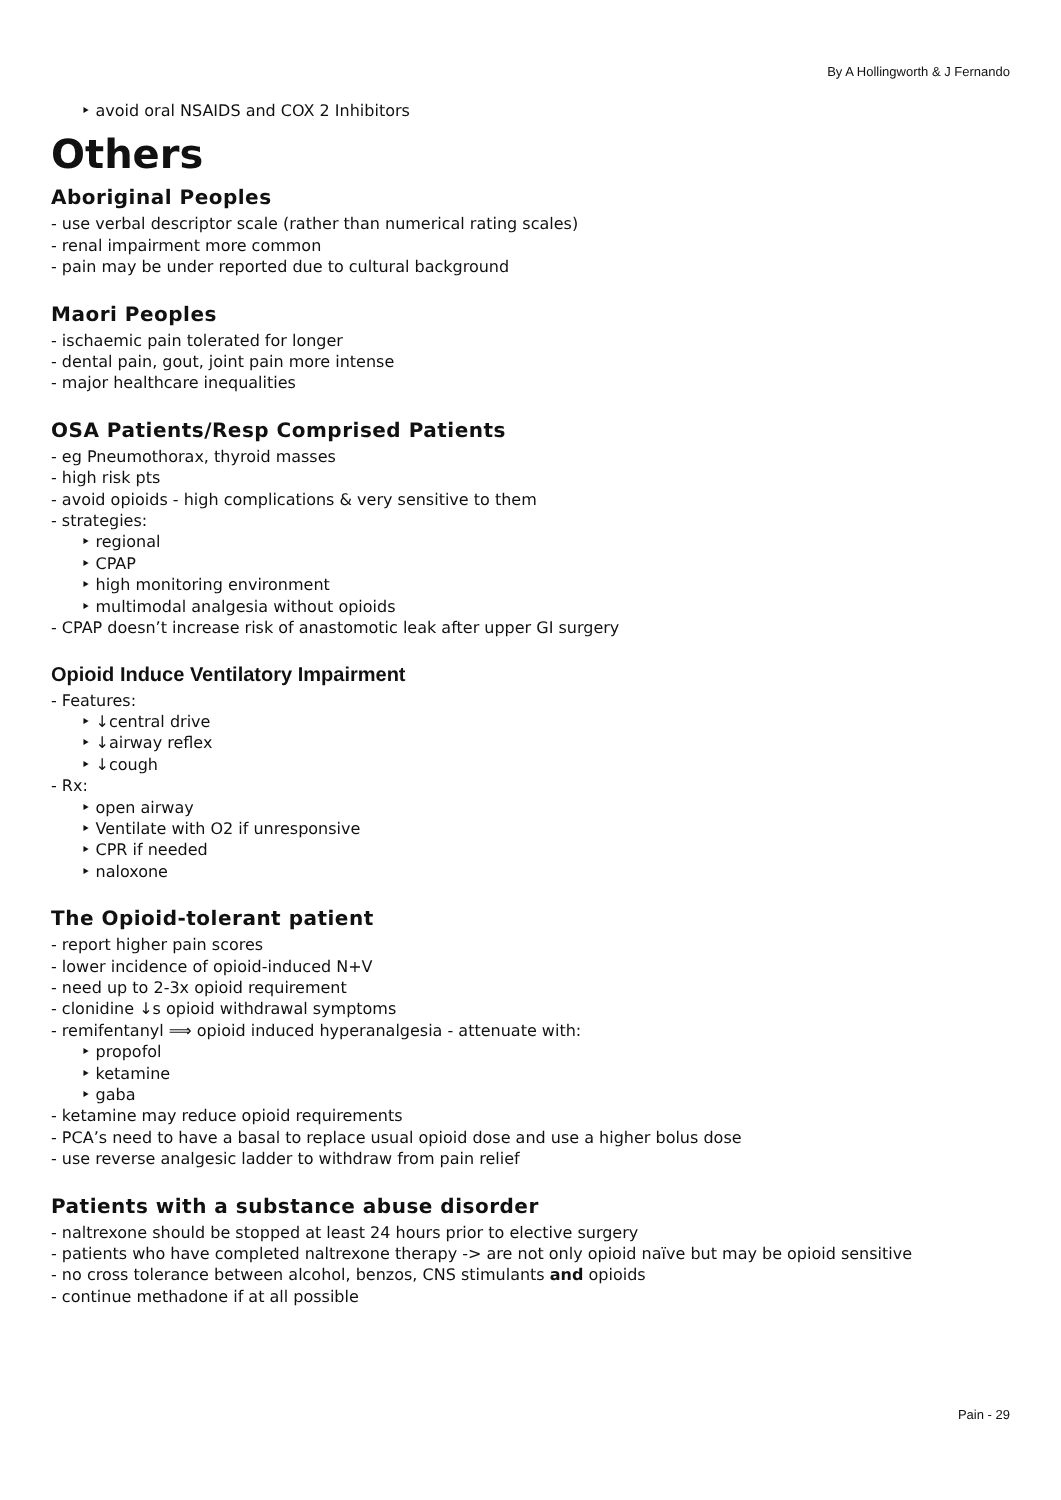By A Hollingworth & J Fernando
‣ avoid oral NSAIDS and COX 2 Inhibitors
Others
Aboriginal Peoples
- use verbal descriptor scale (rather than numerical rating scales)
- renal impairment more common
- pain may be under reported due to cultural background
Maori Peoples
- ischaemic pain tolerated for longer
- dental pain, gout, joint pain more intense
- major healthcare inequalities
OSA Patients/Resp Comprised Patients
- eg Pneumothorax, thyroid masses
- high risk pts
- avoid opioids - high complications & very sensitive to them
- strategies:
‣ regional
‣ CPAP
‣ high monitoring environment
‣ multimodal analgesia without opioids
- CPAP doesn’t increase risk of anastomotic leak after upper GI surgery
Opioid Induce Ventilatory Impairment
- Features:
‣ ↓central drive
‣ ↓airway reflex
‣ ↓cough
- Rx:
‣ open airway
‣ Ventilate with O2 if unresponsive
‣ CPR if needed
‣ naloxone
The Opioid-tolerant patient
- report higher pain scores
- lower incidence of opioid-induced N+V
- need up to 2-3x opioid requirement
- clonidine ↓s opioid withdrawal symptoms
- remifentanyl ⟹ opioid induced hyperanalgesia - attenuate with:
‣ propofol
‣ ketamine
‣ gaba
- ketamine may reduce opioid requirements
- PCA’s need to have a basal to replace usual opioid dose and use a higher bolus dose
- use reverse analgesic ladder to withdraw from pain relief
Patients with a substance abuse disorder
- naltrexone should be stopped at least 24 hours prior to elective surgery
- patients who have completed naltrexone therapy -> are not only opioid naïve but may be opioid sensitive
- no cross tolerance between alcohol, benzos, CNS stimulants and opioids
- continue methadone if at all possible
Pain - 29